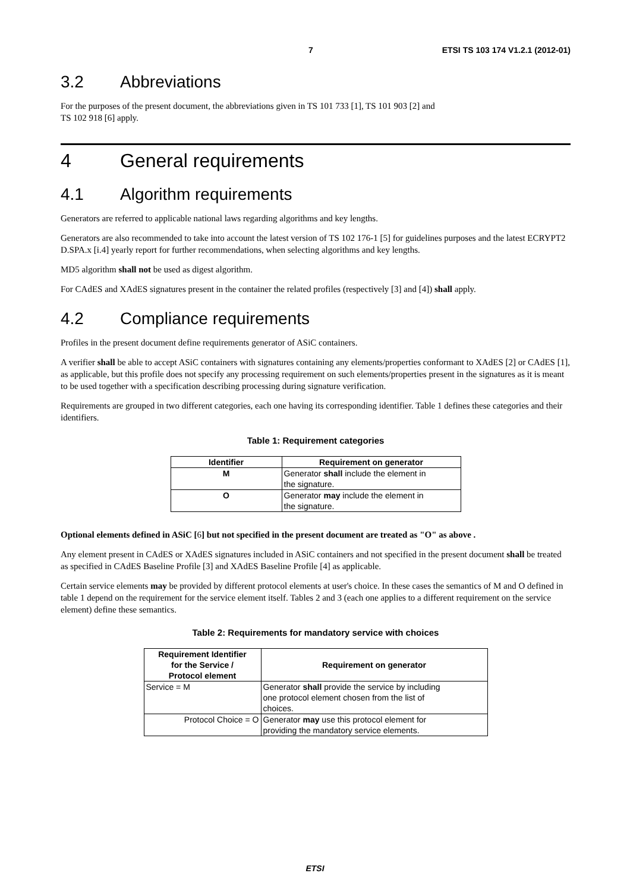7 ETSI TS 103 174 V1.2.1 (2012-01)
3.2 Abbreviations
For the purposes of the present document, the abbreviations given in TS 101 733 [1], TS 101 903 [2] and
TS 102 918 [6] apply.
4 General requirements
4.1 Algorithm requirements
Generators are referred to applicable national laws regarding algorithms and key lengths.
Generators are also recommended to take into account the latest version of TS 102 176-1 [5] for guidelines purposes and the latest ECRYPT2 D.SPA.x [i.4] yearly report for further recommendations, when selecting algorithms and key lengths.
MD5 algorithm shall not be used as digest algorithm.
For CAdES and XAdES signatures present in the container the related profiles (respectively [3] and [4]) shall apply.
4.2 Compliance requirements
Profiles in the present document define requirements generator of ASiC containers.
A verifier shall be able to accept ASiC containers with signatures containing any elements/properties conformant to XAdES [2] or CAdES [1], as applicable, but this profile does not specify any processing requirement on such elements/properties present in the signatures as it is meant to be used together with a specification describing processing during signature verification.
Requirements are grouped in two different categories, each one having its corresponding identifier. Table 1 defines these categories and their identifiers.
Table 1: Requirement categories
| Identifier | Requirement on generator |
| --- | --- |
| M | Generator shall include the element in the signature. |
| O | Generator may include the element in the signature. |
Optional elements defined in ASiC [6] but not specified in the present document are treated as "O" as above .
Any element present in CAdES or XAdES signatures included in ASiC containers and not specified in the present document shall be treated as specified in CAdES Baseline Profile [3] and XAdES Baseline Profile [4] as applicable.
Certain service elements may be provided by different protocol elements at user's choice. In these cases the semantics of M and O defined in table 1 depend on the requirement for the service element itself. Tables 2 and 3 (each one applies to a different requirement on the service element) define these semantics.
Table 2: Requirements for mandatory service with choices
| Requirement Identifier for the Service / Protocol element | Requirement on generator |
| --- | --- |
| Service = M | Generator shall provide the service by including one protocol element chosen from the list of choices. |
| Protocol Choice = O | Generator may use this protocol element for providing the mandatory service elements. |
ETSI